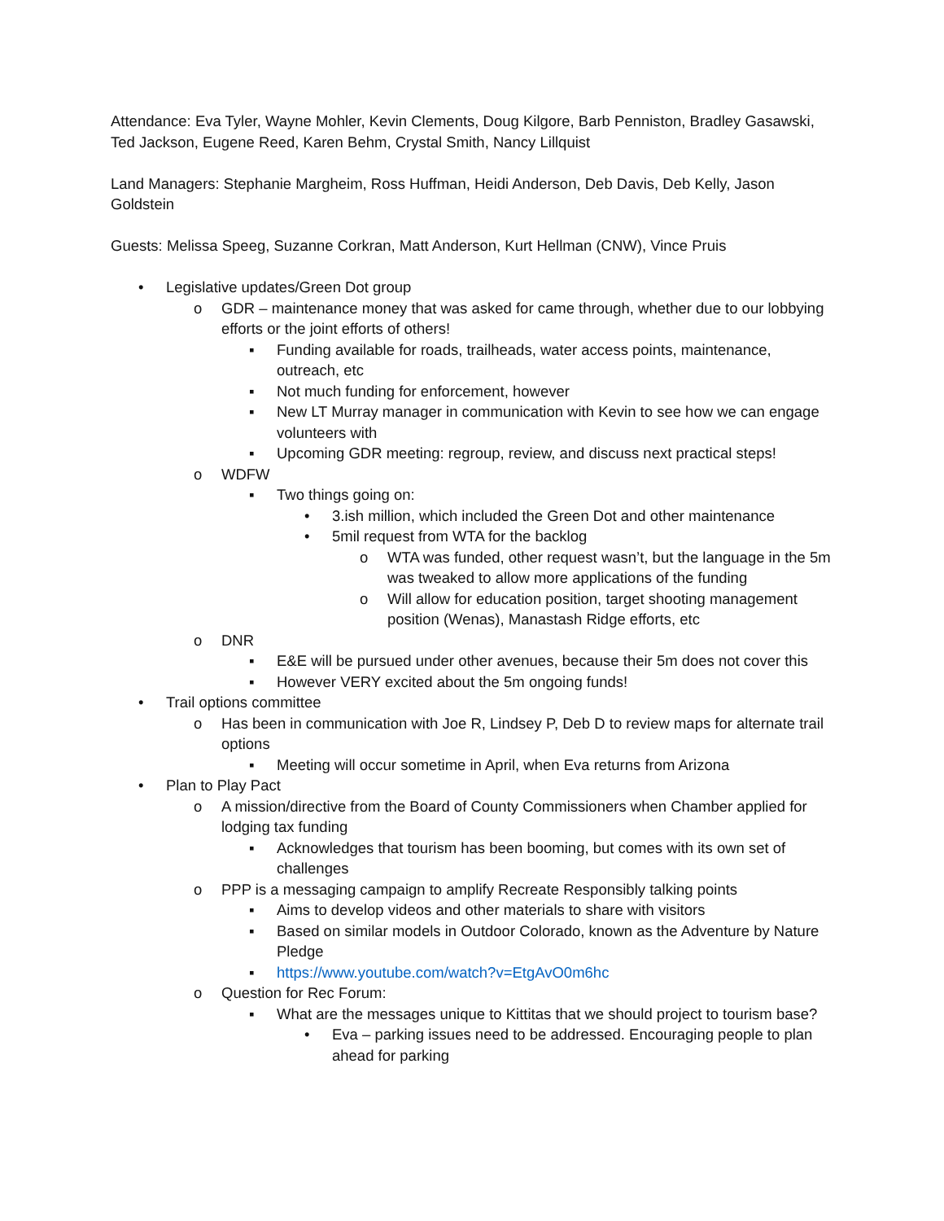Attendance: Eva Tyler, Wayne Mohler, Kevin Clements, Doug Kilgore, Barb Penniston, Bradley Gasawski, Ted Jackson, Eugene Reed, Karen Behm, Crystal Smith, Nancy Lillquist
Land Managers: Stephanie Margheim, Ross Huffman, Heidi Anderson, Deb Davis, Deb Kelly, Jason Goldstein
Guests: Melissa Speeg, Suzanne Corkran, Matt Anderson, Kurt Hellman (CNW), Vince Pruis
• Legislative updates/Green Dot group
o GDR – maintenance money that was asked for came through, whether due to our lobbying efforts or the joint efforts of others!
▪ Funding available for roads, trailheads, water access points, maintenance, outreach, etc
▪ Not much funding for enforcement, however
▪ New LT Murray manager in communication with Kevin to see how we can engage volunteers with
▪ Upcoming GDR meeting: regroup, review, and discuss next practical steps!
o WDFW
▪ Two things going on:
• 3.ish million, which included the Green Dot and other maintenance
• 5mil request from WTA for the backlog
o WTA was funded, other request wasn’t, but the language in the 5m was tweaked to allow more applications of the funding
o Will allow for education position, target shooting management position (Wenas), Manastash Ridge efforts, etc
o DNR
▪ E&E will be pursued under other avenues, because their 5m does not cover this
▪ However VERY excited about the 5m ongoing funds!
• Trail options committee
o Has been in communication with Joe R, Lindsey P, Deb D to review maps for alternate trail options
▪ Meeting will occur sometime in April, when Eva returns from Arizona
• Plan to Play Pact
o A mission/directive from the Board of County Commissioners when Chamber applied for lodging tax funding
▪ Acknowledges that tourism has been booming, but comes with its own set of challenges
o PPP is a messaging campaign to amplify Recreate Responsibly talking points
▪ Aims to develop videos and other materials to share with visitors
▪ Based on similar models in Outdoor Colorado, known as the Adventure by Nature Pledge
▪ https://www.youtube.com/watch?v=EtgAvO0m6hc
o Question for Rec Forum:
▪ What are the messages unique to Kittitas that we should project to tourism base?
• Eva – parking issues need to be addressed. Encouraging people to plan ahead for parking